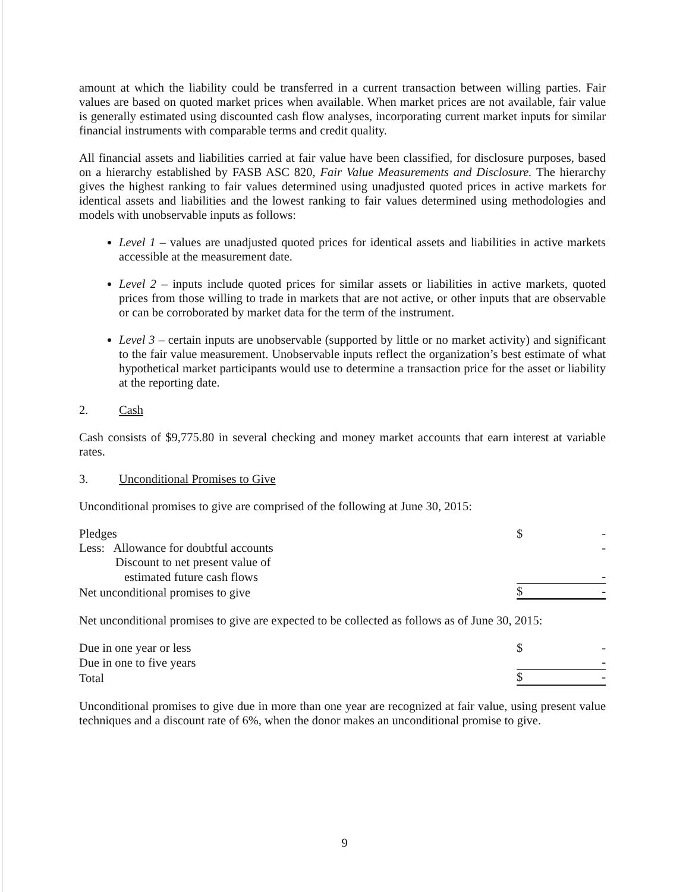amount at which the liability could be transferred in a current transaction between willing parties. Fair values are based on quoted market prices when available. When market prices are not available, fair value is generally estimated using discounted cash flow analyses, incorporating current market inputs for similar financial instruments with comparable terms and credit quality.
All financial assets and liabilities carried at fair value have been classified, for disclosure purposes, based on a hierarchy established by FASB ASC 820, Fair Value Measurements and Disclosure. The hierarchy gives the highest ranking to fair values determined using unadjusted quoted prices in active markets for identical assets and liabilities and the lowest ranking to fair values determined using methodologies and models with unobservable inputs as follows:
Level 1 – values are unadjusted quoted prices for identical assets and liabilities in active markets accessible at the measurement date.
Level 2 – inputs include quoted prices for similar assets or liabilities in active markets, quoted prices from those willing to trade in markets that are not active, or other inputs that are observable or can be corroborated by market data for the term of the instrument.
Level 3 – certain inputs are unobservable (supported by little or no market activity) and significant to the fair value measurement. Unobservable inputs reflect the organization’s best estimate of what hypothetical market participants would use to determine a transaction price for the asset or liability at the reporting date.
2. Cash
Cash consists of $9,775.80 in several checking and money market accounts that earn interest at variable rates.
3. Unconditional Promises to Give
Unconditional promises to give are comprised of the following at June 30, 2015:
| Pledges | $ | - |
| Less: Allowance for doubtful accounts | | - |
| Discount to net present value of | | |
| estimated future cash flows | | - |
| Net unconditional promises to give | $ | - |
Net unconditional promises to give are expected to be collected as follows as of June 30, 2015:
| Due in one year or less | $ | - |
| Due in one to five years | | - |
| Total | $ | - |
Unconditional promises to give due in more than one year are recognized at fair value, using present value techniques and a discount rate of 6%, when the donor makes an unconditional promise to give.
9